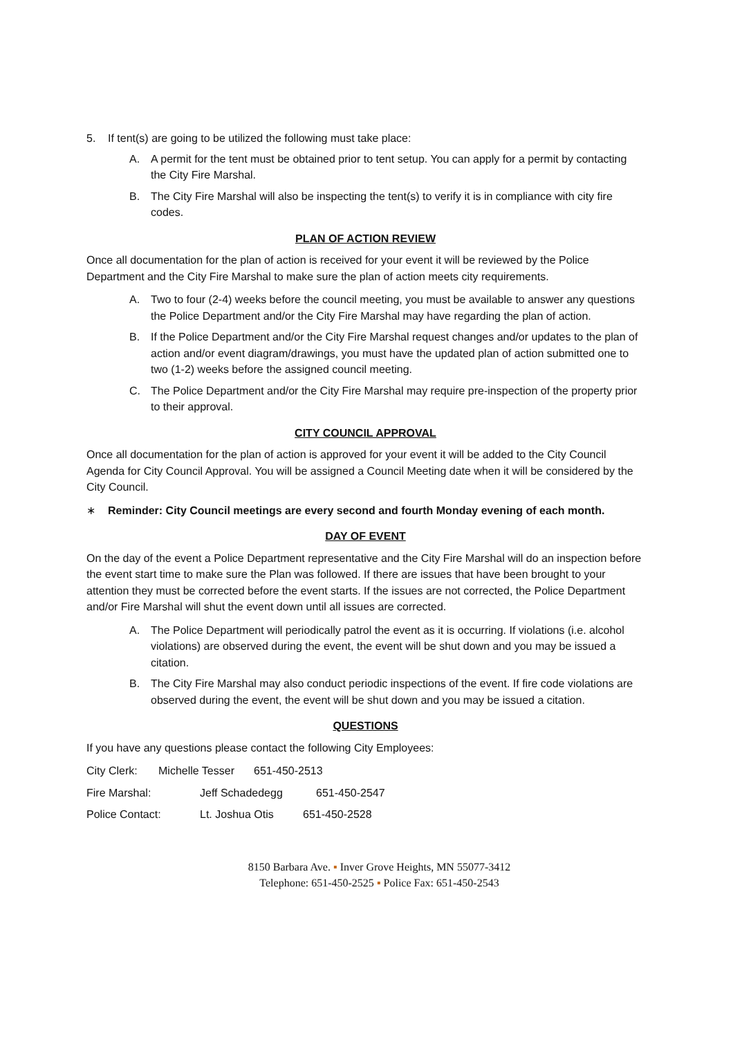5. If tent(s) are going to be utilized the following must take place:
A. A permit for the tent must be obtained prior to tent setup. You can apply for a permit by contacting the City Fire Marshal.
B. The City Fire Marshal will also be inspecting the tent(s) to verify it is in compliance with city fire codes.
PLAN OF ACTION REVIEW
Once all documentation for the plan of action is received for your event it will be reviewed by the Police Department and the City Fire Marshal to make sure the plan of action meets city requirements.
A. Two to four (2-4) weeks before the council meeting, you must be available to answer any questions the Police Department and/or the City Fire Marshal may have regarding the plan of action.
B. If the Police Department and/or the City Fire Marshal request changes and/or updates to the plan of action and/or event diagram/drawings, you must have the updated plan of action submitted one to two (1-2) weeks before the assigned council meeting.
C. The Police Department and/or the City Fire Marshal may require pre-inspection of the property prior to their approval.
CITY COUNCIL APPROVAL
Once all documentation for the plan of action is approved for your event it will be added to the City Council Agenda for City Council Approval. You will be assigned a Council Meeting date when it will be considered by the City Council.
∗ Reminder: City Council meetings are every second and fourth Monday evening of each month.
DAY OF EVENT
On the day of the event a Police Department representative and the City Fire Marshal will do an inspection before the event start time to make sure the Plan was followed. If there are issues that have been brought to your attention they must be corrected before the event starts. If the issues are not corrected, the Police Department and/or Fire Marshal will shut the event down until all issues are corrected.
A. The Police Department will periodically patrol the event as it is occurring. If violations (i.e. alcohol violations) are observed during the event, the event will be shut down and you may be issued a citation.
B. The City Fire Marshal may also conduct periodic inspections of the event. If fire code violations are observed during the event, the event will be shut down and you may be issued a citation.
QUESTIONS
If you have any questions please contact the following City Employees:
City Clerk: Michelle Tesser 651-450-2513
Fire Marshal: Jeff Schadedegg 651-450-2547
Police Contact: Lt. Joshua Otis 651-450-2528
8150 Barbara Ave. ▪ Inver Grove Heights, MN 55077-3412
Telephone: 651-450-2525 ▪ Police Fax: 651-450-2543